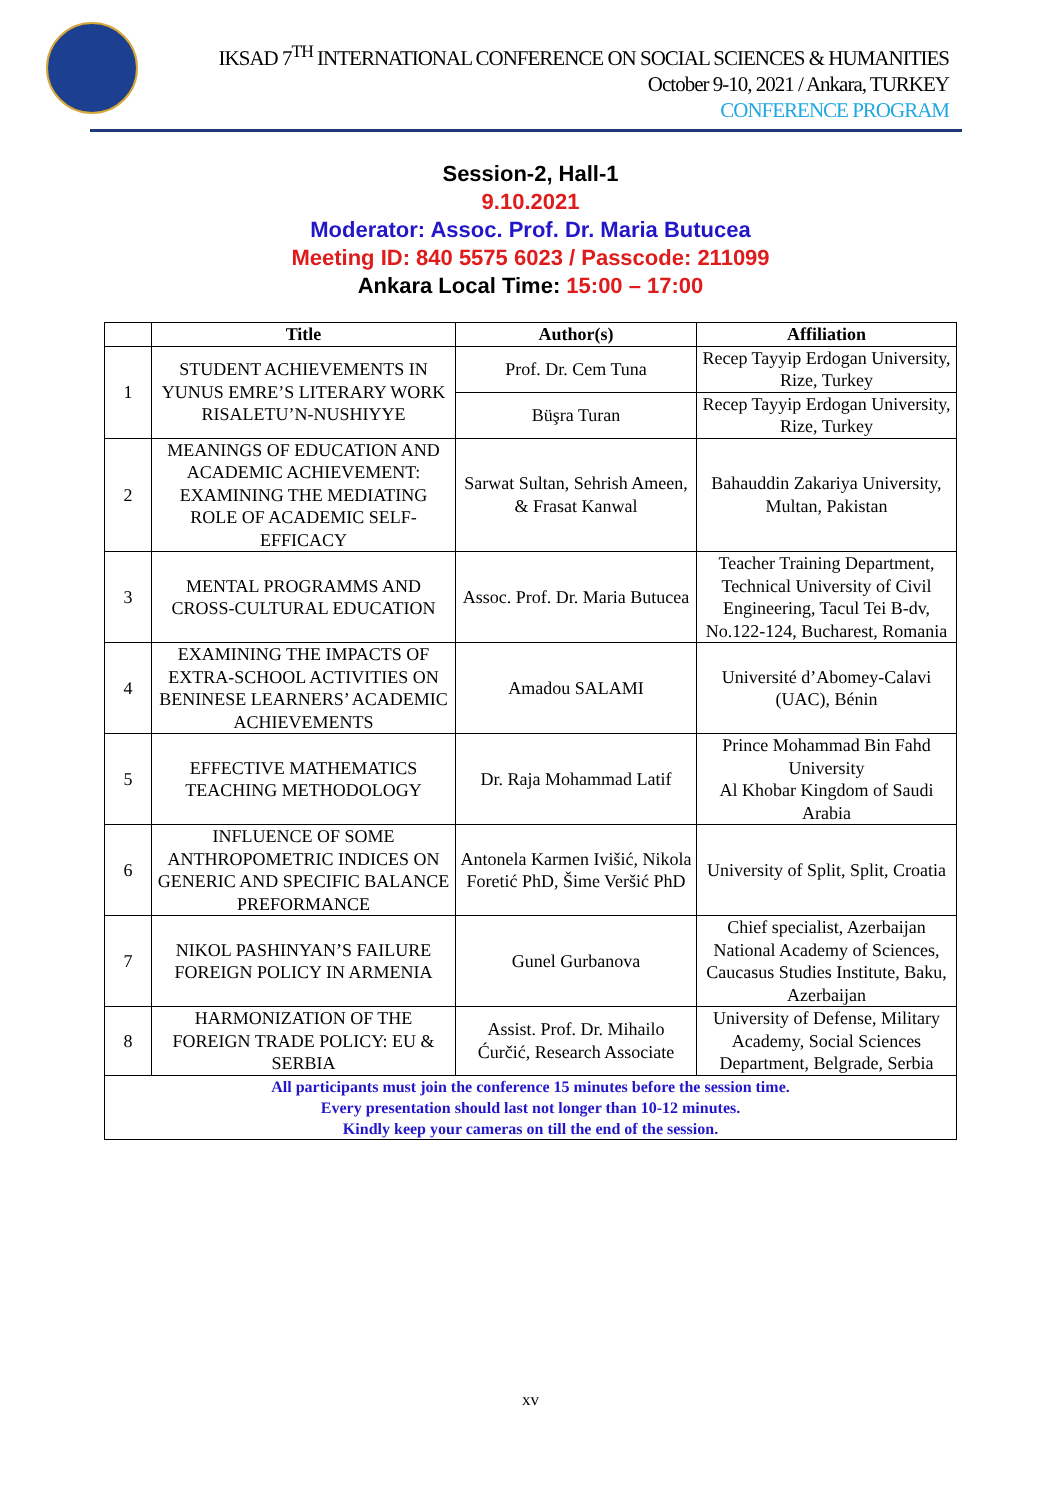IKSAD 7<sup>TH</sup> INTERNATIONAL CONFERENCE ON SOCIAL SCIENCES & HUMANITIES
October 9-10, 2021 / Ankara, TURKEY
CONFERENCE PROGRAM
Session-2, Hall-1
9.10.2021
Moderator: Assoc. Prof. Dr. Maria Butucea
Meeting ID: 840 5575 6023 / Passcode: 211099
Ankara Local Time: 15:00 – 17:00
| | Title | Author(s) | Affiliation |
| --- | --- | --- | --- |
| 1 | STUDENT ACHIEVEMENTS IN YUNUS EMRE’S LITERARY WORK RISALETU’N-NUSHIYYE | Prof. Dr. Cem Tuna | Recep Tayyip Erdogan University, Rize, Turkey |
| | | Büşra Turan | Recep Tayyip Erdogan University, Rize, Turkey |
| 2 | MEANINGS OF EDUCATION AND ACADEMIC ACHIEVEMENT: EXAMINING THE MEDIATING ROLE OF ACADEMIC SELF- EFFICACY | Sarwat Sultan, Sehrish Ameen, & Frasat Kanwal | Bahauddin Zakariya University, Multan, Pakistan |
| 3 | MENTAL PROGRAMMS AND CROSS-CULTURAL EDUCATION | Assoc. Prof. Dr. Maria Butucea | Teacher Training Department, Technical University of Civil Engineering, Tacul Tei B-dv, No.122-124, Bucharest, Romania |
| 4 | EXAMINING THE IMPACTS OF EXTRA-SCHOOL ACTIVITIES ON BENINESE LEARNERS’ ACADEMIC ACHIEVEMENTS | Amadou SALAMI | Université d’Abomey-Calavi (UAC), Bénin |
| 5 | EFFECTIVE MATHEMATICS TEACHING METHODOLOGY | Dr. Raja Mohammad Latif | Prince Mohammad Bin Fahd University Al Khobar Kingdom of Saudi Arabia |
| 6 | INFLUENCE OF SOME ANTHROPOMETRIC INDICES ON GENERIC AND SPECIFIC BALANCE PREFORMANCE | Antonela Karmen Ivišić, Nikola Foretić PhD, Šime Veršić PhD | University of Split, Split, Croatia |
| 7 | NIKOL PASHINYAN’S FAILURE FOREIGN POLICY IN ARMENIA | Gunel Gurbanova | Chief specialist, Azerbaijan National Academy of Sciences, Caucasus Studies Institute, Baku, Azerbaijan |
| 8 | HARMONIZATION OF THE FOREIGN TRADE POLICY: EU & SERBIA | Assist. Prof. Dr. Mihailo Ćurčić, Research Associate | University of Defense, Military Academy, Social Sciences Department, Belgrade, Serbia |
| All participants must join the conference 15 minutes before the session time. Every presentation should last not longer than 10-12 minutes. Kindly keep your cameras on till the end of the session. | | | |
xv